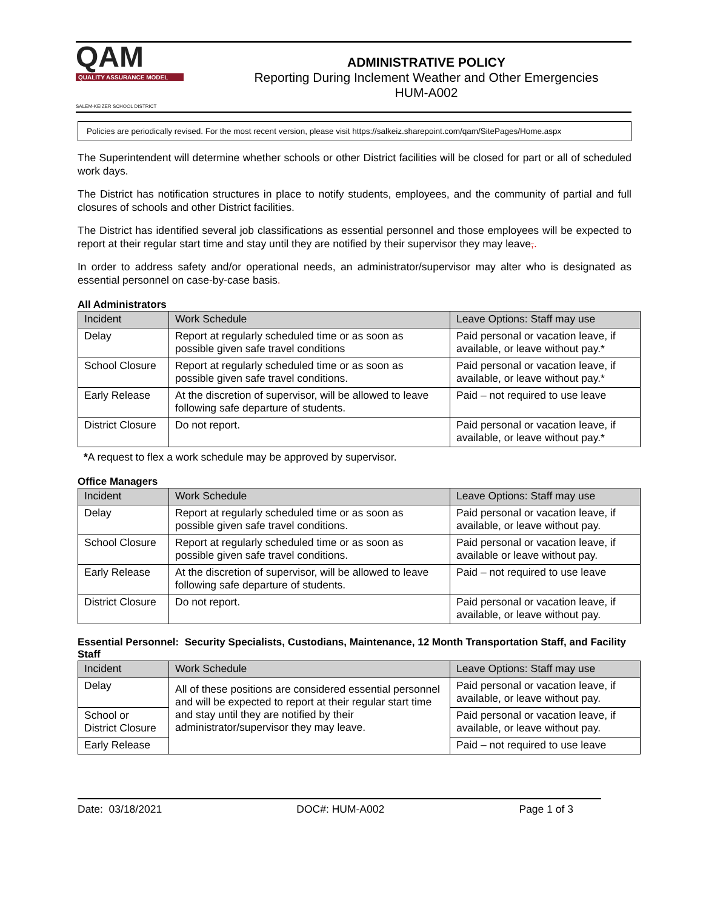QAM
QUALITY ASSURANCE MODEL
SALEM-KEIZER SCHOOL DISTRICT
ADMINISTRATIVE POLICY
Reporting During Inclement Weather and Other Emergencies
HUM-A002
Policies are periodically revised. For the most recent version, please visit https://salkeiz.sharepoint.com/qam/SitePages/Home.aspx
The Superintendent will determine whether schools or other District facilities will be closed for part or all of scheduled work days.
The District has notification structures in place to notify students, employees, and the community of partial and full closures of schools and other District facilities.
The District has identified several job classifications as essential personnel and those employees will be expected to report at their regular start time and stay until they are notified by their supervisor they may leave,.
In order to address safety and/or operational needs, an administrator/supervisor may alter who is designated as essential personnel on case-by-case basis.
All Administrators
| Incident | Work Schedule | Leave Options: Staff may use |
| --- | --- | --- |
| Delay | Report at regularly scheduled time or as soon as possible given safe travel conditions | Paid personal or vacation leave, if available, or leave without pay.* |
| School Closure | Report at regularly scheduled time or as soon as possible given safe travel conditions. | Paid personal or vacation leave, if available, or leave without pay.* |
| Early Release | At the discretion of supervisor, will be allowed to leave following safe departure of students. | Paid – not required to use leave |
| District Closure | Do not report. | Paid personal or vacation leave, if available, or leave without pay.* |
*A request to flex a work schedule may be approved by supervisor.
Office Managers
| Incident | Work Schedule | Leave Options: Staff may use |
| --- | --- | --- |
| Delay | Report at regularly scheduled time or as soon as possible given safe travel conditions. | Paid personal or vacation leave, if available, or leave without pay. |
| School Closure | Report at regularly scheduled time or as soon as possible given safe travel conditions. | Paid personal or vacation leave, if available or leave without pay. |
| Early Release | At the discretion of supervisor, will be allowed to leave following safe departure of students. | Paid – not required to use leave |
| District Closure | Do not report. | Paid personal or vacation leave, if available, or leave without pay. |
Essential Personnel: Security Specialists, Custodians, Maintenance, 12 Month Transportation Staff, and Facility Staff
| Incident | Work Schedule | Leave Options: Staff may use |
| --- | --- | --- |
| Delay | All of these positions are considered essential personnel and will be expected to report at their regular start time and stay until they are notified by their administrator/supervisor they may leave. | Paid personal or vacation leave, if available, or leave without pay. |
| School or District Closure | | Paid personal or vacation leave, if available, or leave without pay. |
| Early Release | | Paid – not required to use leave |
Date: 03/18/2021 DOC#: HUM-A002 Page 1 of 3